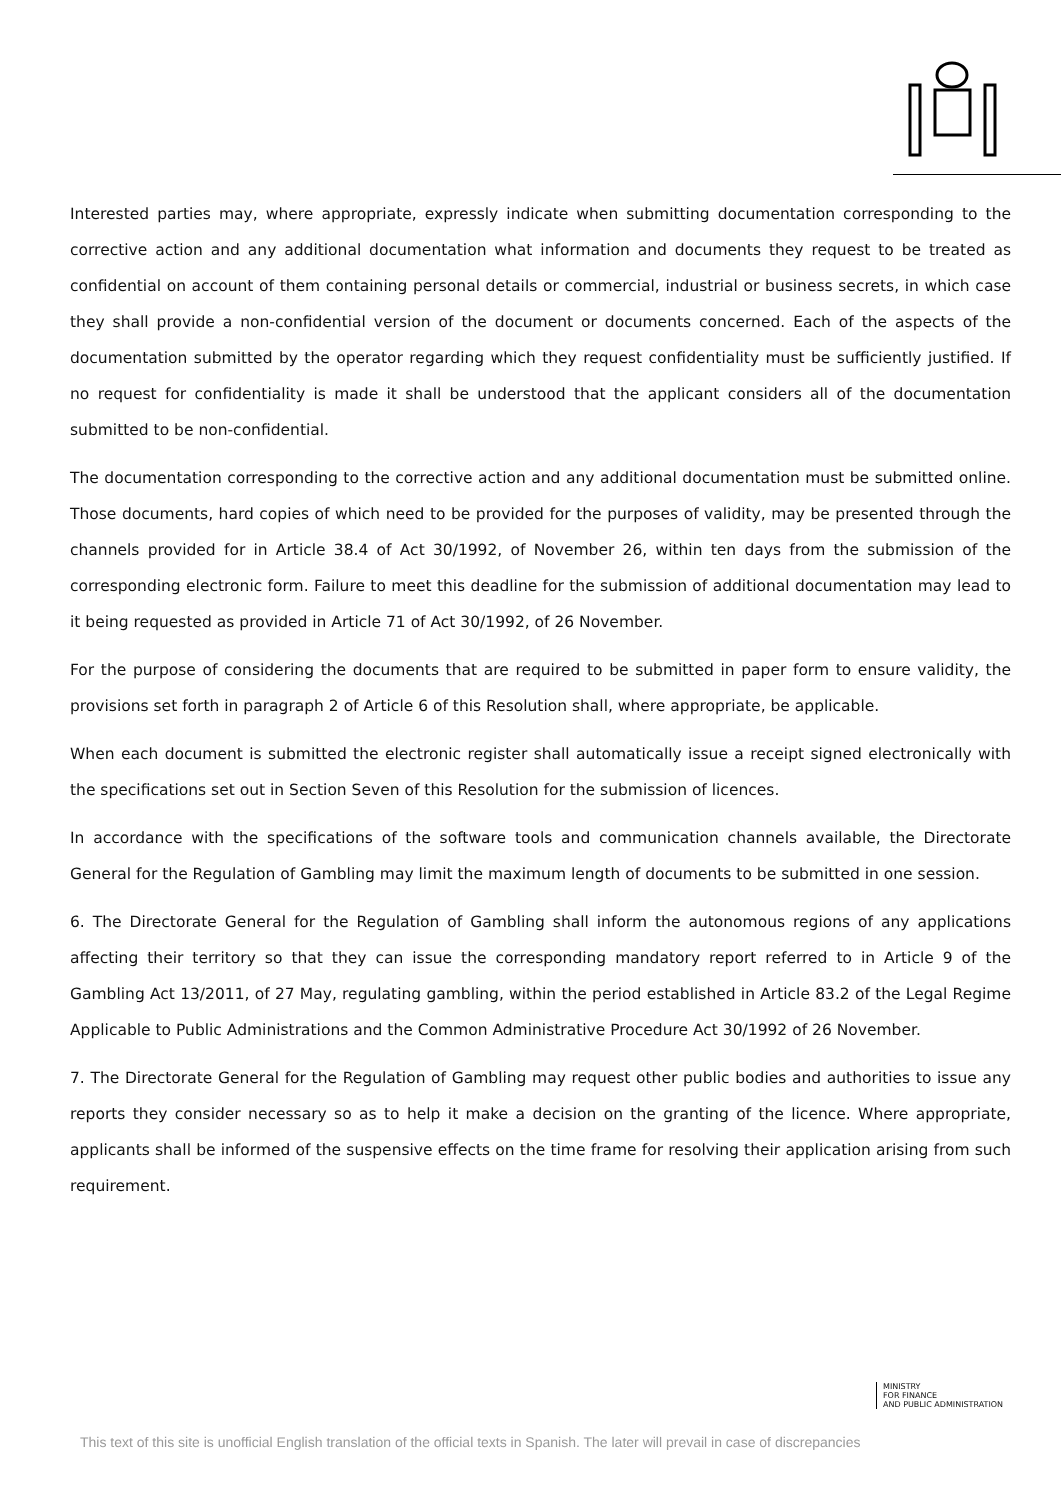Interested parties may, where appropriate, expressly indicate when submitting documentation corresponding to the corrective action and any additional documentation what information and documents they request to be treated as confidential on account of them containing personal details or commercial, industrial or business secrets, in which case they shall provide a non-confidential version of the document or documents concerned. Each of the aspects of the documentation submitted by the operator regarding which they request confidentiality must be sufficiently justified. If no request for confidentiality is made it shall be understood that the applicant considers all of the documentation submitted to be non-confidential.
The documentation corresponding to the corrective action and any additional documentation must be submitted online. Those documents, hard copies of which need to be provided for the purposes of validity, may be presented through the channels provided for in Article 38.4 of Act 30/1992, of November 26, within ten days from the submission of the corresponding electronic form. Failure to meet this deadline for the submission of additional documentation may lead to it being requested as provided in Article 71 of Act 30/1992, of 26 November.
For the purpose of considering the documents that are required to be submitted in paper form to ensure validity, the provisions set forth in paragraph 2 of Article 6 of this Resolution shall, where appropriate, be applicable.
When each document is submitted the electronic register shall automatically issue a receipt signed electronically with the specifications set out in Section Seven of this Resolution for the submission of licences.
In accordance with the specifications of the software tools and communication channels available, the Directorate General for the Regulation of Gambling may limit the maximum length of documents to be submitted in one session.
6. The Directorate General for the Regulation of Gambling shall inform the autonomous regions of any applications affecting their territory so that they can issue the corresponding mandatory report referred to in Article 9 of the Gambling Act 13/2011, of 27 May, regulating gambling, within the period established in Article 83.2 of the Legal Regime Applicable to Public Administrations and the Common Administrative Procedure Act 30/1992 of 26 November.
7. The Directorate General for the Regulation of Gambling may request other public bodies and authorities to issue any reports they consider necessary so as to help it make a decision on the granting of the licence. Where appropriate, applicants shall be informed of the suspensive effects on the time frame for resolving their application arising from such requirement.
MINISTRY
FOR FINANCE
AND PUBLIC ADMINISTRATION
This text of this site is unofficial English translation of the official texts in Spanish. The later will prevail in case of discrepancies